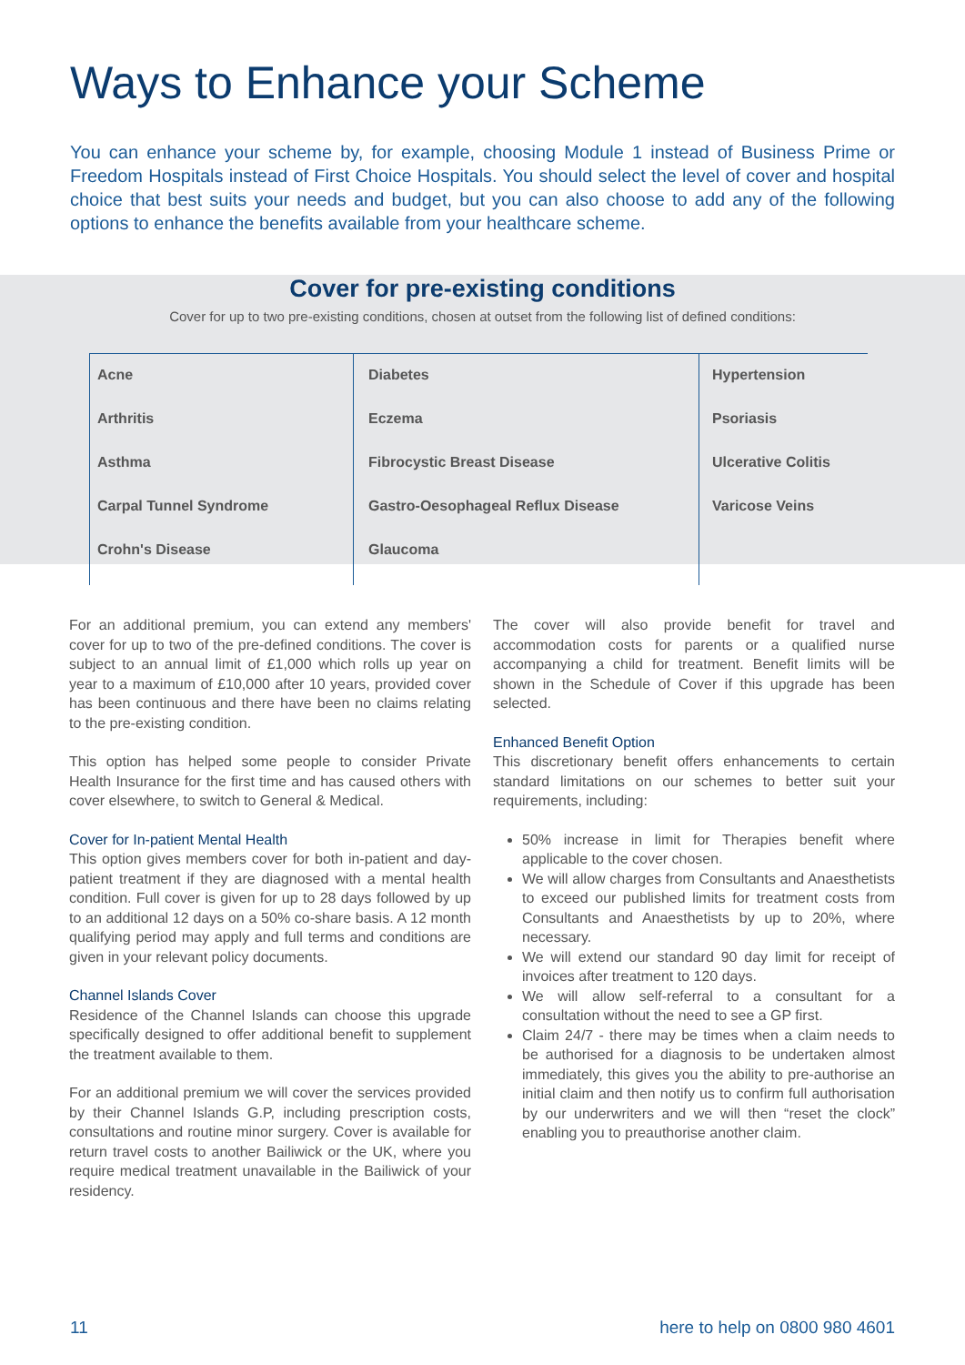Ways to Enhance your Scheme
You can enhance your scheme by, for example, choosing Module 1 instead of Business Prime or Freedom Hospitals instead of First Choice Hospitals. You should select the level of cover and hospital choice that best suits your needs and budget, but you can also choose to add any of the following options to enhance the benefits available from your healthcare scheme.
Cover for pre-existing conditions
Cover for up to two pre-existing conditions, chosen at outset from the following list of defined conditions:
Acne
Arthritis
Asthma
Carpal Tunnel Syndrome
Crohn's Disease
Diabetes
Eczema
Fibrocystic Breast Disease
Gastro-Oesophageal Reflux Disease
Glaucoma
Hypertension
Psoriasis
Ulcerative Colitis
Varicose Veins
For an additional premium, you can extend any members' cover for up to two of the pre-defined conditions. The cover is subject to an annual limit of £1,000 which rolls up year on year to a maximum of £10,000 after 10 years, provided cover has been continuous and there have been no claims relating to the pre-existing condition.
This option has helped some people to consider Private Health Insurance for the first time and has caused others with cover elsewhere, to switch to General & Medical.
Cover for In-patient Mental Health
This option gives members cover for both in-patient and day-patient treatment if they are diagnosed with a mental health condition. Full cover is given for up to 28 days followed by up to an additional 12 days on a 50% co-share basis. A 12 month qualifying period may apply and full terms and conditions are given in your relevant policy documents.
Channel Islands Cover
Residence of the Channel Islands can choose this upgrade specifically designed to offer additional benefit to supplement the treatment available to them.
For an additional premium we will cover the services provided by their Channel Islands G.P, including prescription costs, consultations and routine minor surgery. Cover is available for return travel costs to another Bailiwick or the UK, where you require medical treatment unavailable in the Bailiwick of your residency.
The cover will also provide benefit for travel and accommodation costs for parents or a qualified nurse accompanying a child for treatment. Benefit limits will be shown in the Schedule of Cover if this upgrade has been selected.
Enhanced Benefit Option
This discretionary benefit offers enhancements to certain standard limitations on our schemes to better suit your requirements, including:
50% increase in limit for Therapies benefit where applicable to the cover chosen.
We will allow charges from Consultants and Anaesthetists to exceed our published limits for treatment costs from Consultants and Anaesthetists by up to 20%, where necessary.
We will extend our standard 90 day limit for receipt of invoices after treatment to 120 days.
We will allow self-referral to a consultant for a consultation without the need to see a GP first.
Claim 24/7 - there may be times when a claim needs to be authorised for a diagnosis to be undertaken almost immediately, this gives you the ability to pre-authorise an initial claim and then notify us to confirm full authorisation by our underwriters and we will then “reset the clock” enabling you to preauthorise another claim.
11 here to help on 0800 980 4601